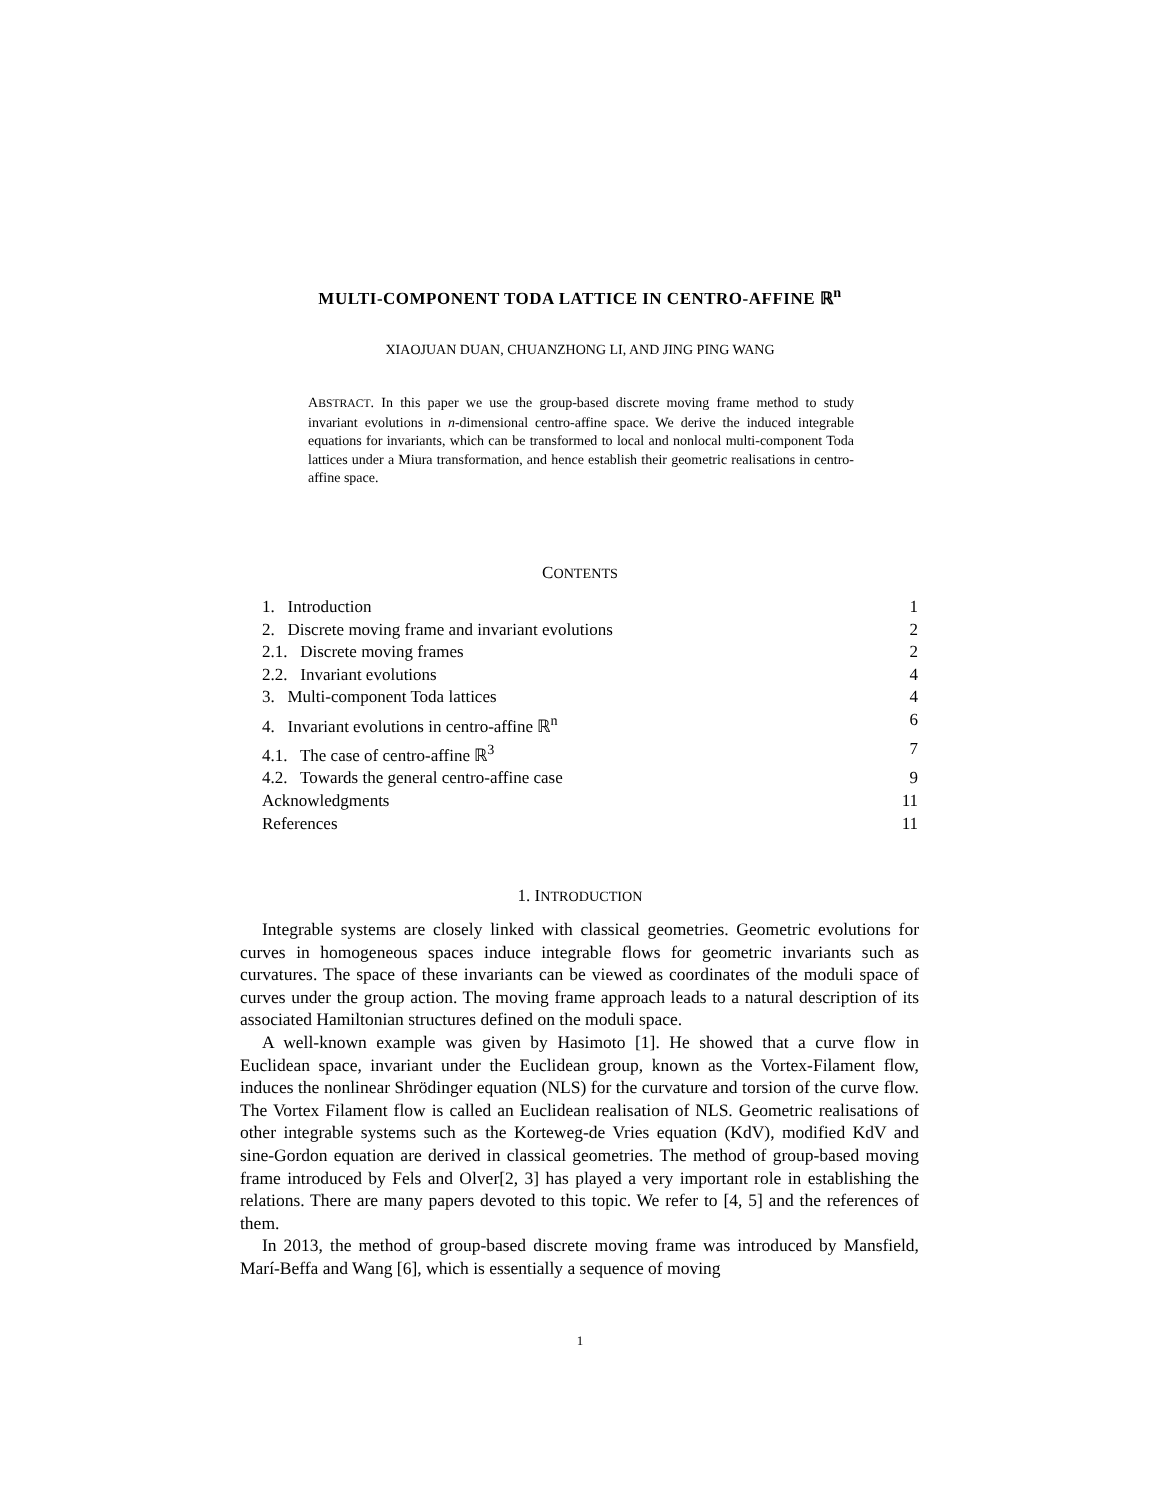MULTI-COMPONENT TODA LATTICE IN CENTRO-AFFINE ℝ<sup>n</sup>
XIAOJUAN DUAN, CHUANZHONG LI, AND JING PING WANG
ABSTRACT. In this paper we use the group-based discrete moving frame method to study invariant evolutions in n-dimensional centro-affine space. We derive the induced integrable equations for invariants, which can be transformed to local and nonlocal multi-component Toda lattices under a Miura transformation, and hence establish their geometric realisations in centro-affine space.
CONTENTS
1. Introduction 1
2. Discrete moving frame and invariant evolutions 2
2.1. Discrete moving frames 2
2.2. Invariant evolutions 4
3. Multi-component Toda lattices 4
4. Invariant evolutions in centro-affine ℝ<sup>n</sup> 6
4.1. The case of centro-affine ℝ<sup>3</sup> 7
4.2. Towards the general centro-affine case 9
Acknowledgments 11
References 11
1. INTRODUCTION
Integrable systems are closely linked with classical geometries. Geometric evolutions for curves in homogeneous spaces induce integrable flows for geometric invariants such as curvatures. The space of these invariants can be viewed as coordinates of the moduli space of curves under the group action. The moving frame approach leads to a natural description of its associated Hamiltonian structures defined on the moduli space.
A well-known example was given by Hasimoto [1]. He showed that a curve flow in Euclidean space, invariant under the Euclidean group, known as the Vortex-Filament flow, induces the nonlinear Shrödinger equation (NLS) for the curvature and torsion of the curve flow. The Vortex Filament flow is called an Euclidean realisation of NLS. Geometric realisations of other integrable systems such as the Korteweg-de Vries equation (KdV), modified KdV and sine-Gordon equation are derived in classical geometries. The method of group-based moving frame introduced by Fels and Olver[2, 3] has played a very important role in establishing the relations. There are many papers devoted to this topic. We refer to [4, 5] and the references of them.
In 2013, the method of group-based discrete moving frame was introduced by Mansfield, Marí-Beffa and Wang [6], which is essentially a sequence of moving
1